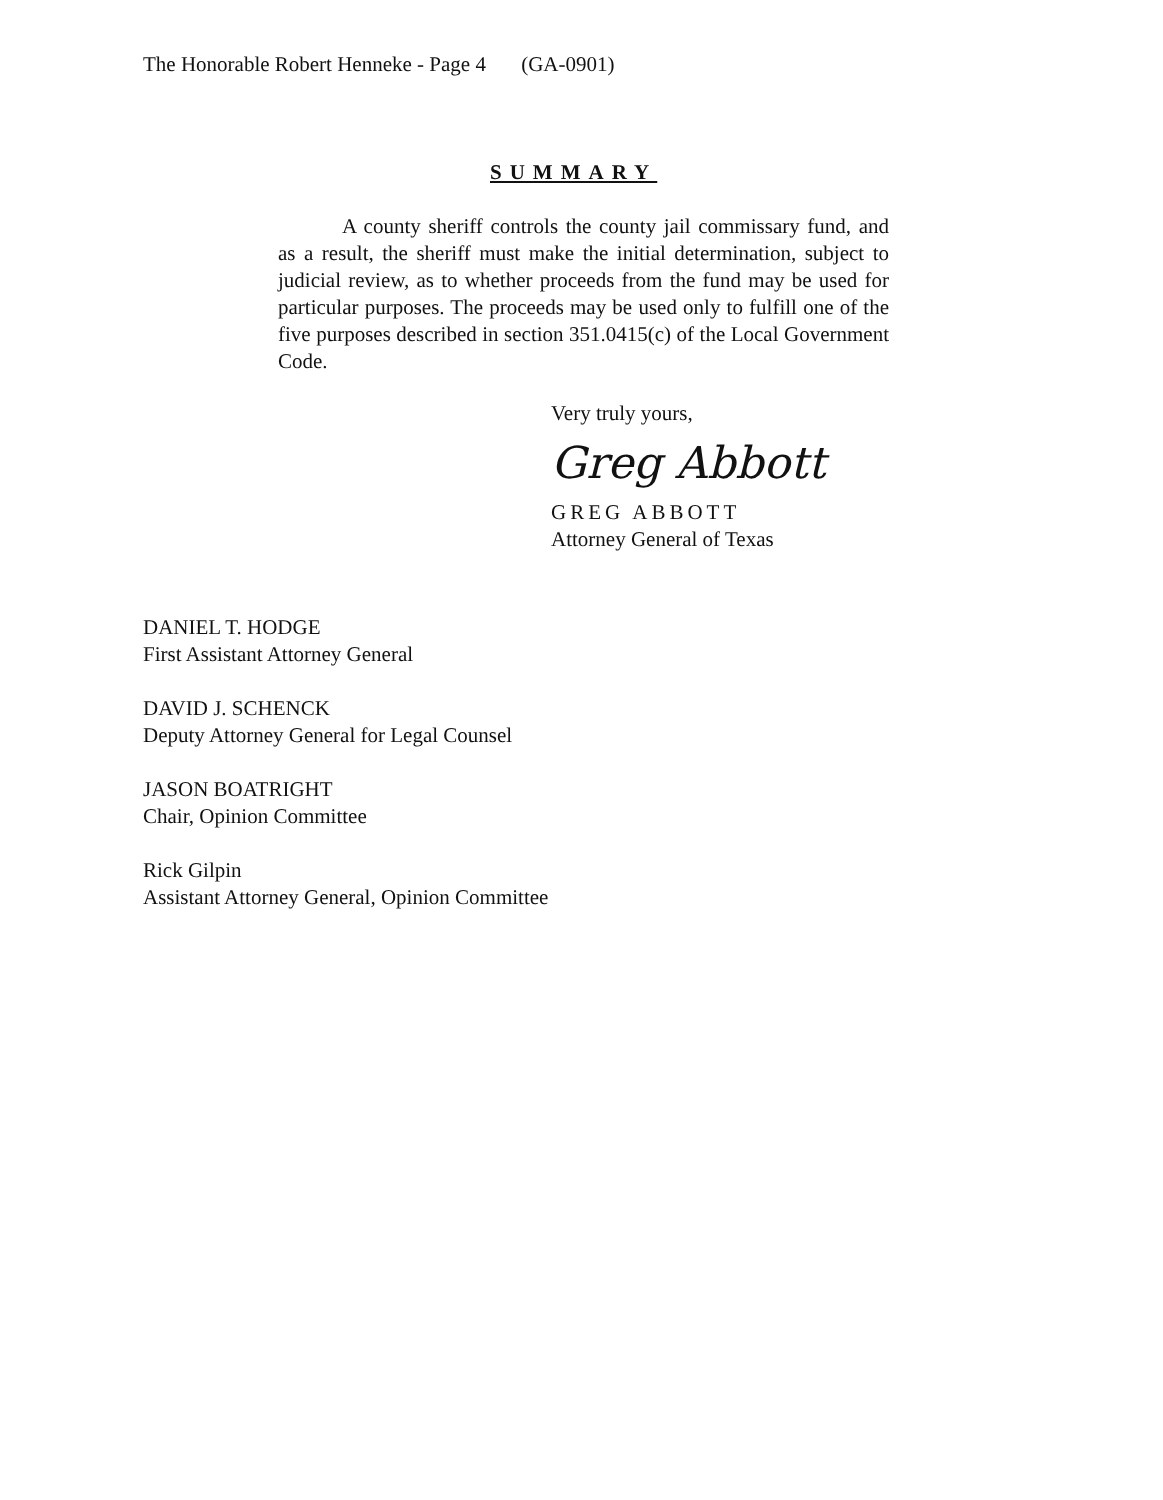The Honorable Robert Henneke - Page 4 (GA-0901)
SUMMARY
A county sheriff controls the county jail commissary fund, and as a result, the sheriff must make the initial determination, subject to judicial review, as to whether proceeds from the fund may be used for particular purposes. The proceeds may be used only to fulfill one of the five purposes described in section 351.0415(c) of the Local Government Code.
Very truly yours,
Greg Abbott
GREG ABBOTT
Attorney General of Texas
DANIEL T. HODGE
First Assistant Attorney General
DAVID J. SCHENCK
Deputy Attorney General for Legal Counsel
JASON BOATRIGHT
Chair, Opinion Committee
Rick Gilpin
Assistant Attorney General, Opinion Committee